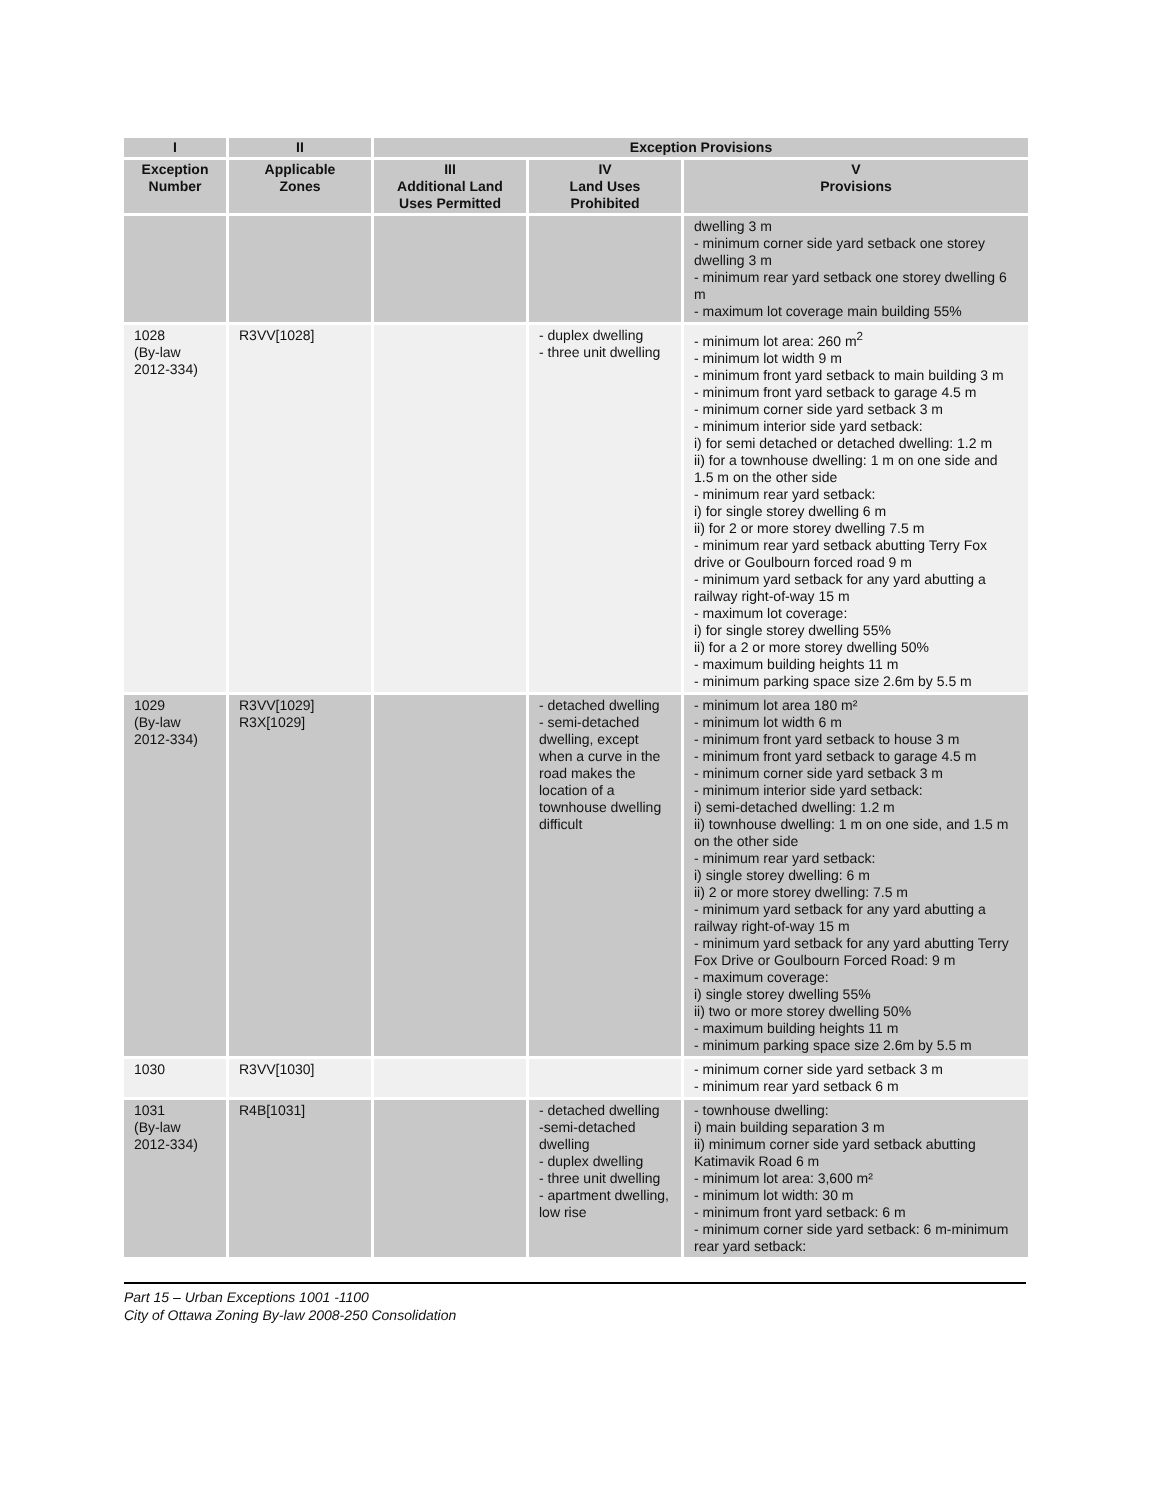| I | II | Exception Provisions | | |
| --- | --- | --- | --- | --- |
| Exception Number | Applicable Zones | III Additional Land Uses Permitted | IV Land Uses Prohibited | V Provisions |
| | | | | dwelling 3 m - minimum corner side yard setback one storey dwelling 3 m - minimum rear yard setback one storey dwelling 6 m - maximum lot coverage main building 55% |
| 1028 (By-law 2012-334) | R3VV[1028] | | - duplex dwelling - three unit dwelling | - minimum lot area: 260 m<sup>2</sup> - minimum lot width 9 m - minimum front yard setback to main building 3 m - minimum front yard setback to garage 4.5 m - minimum corner side yard setback 3 m - minimum interior side yard setback: i) for semi detached or detached dwelling: 1.2 m ii) for a townhouse dwelling: 1 m on one side and 1.5 m on the other side - minimum rear yard setback: i) for single storey dwelling 6 m ii) for 2 or more storey dwelling 7.5 m - minimum rear yard setback abutting Terry Fox drive or Goulbourn forced road 9 m - minimum yard setback for any yard abutting a railway right-of-way 15 m - maximum lot coverage: i) for single storey dwelling 55% ii) for a 2 or more storey dwelling 50% - maximum building heights 11 m - minimum parking space size 2.6m by 5.5 m |
| 1029 (By-law 2012-334) | R3VV[1029] R3X[1029] | | - detached dwelling - semi-detached dwelling, except when a curve in the road makes the location of a townhouse dwelling difficult | - minimum lot area 180 m² - minimum lot width 6 m - minimum front yard setback to house 3 m - minimum front yard setback to garage 4.5 m - minimum corner side yard setback 3 m - minimum interior side yard setback: i) semi-detached dwelling: 1.2 m ii) townhouse dwelling: 1 m on one side, and 1.5 m on the other side - minimum rear yard setback: i) single storey dwelling: 6 m ii) 2 or more storey dwelling: 7.5 m - minimum yard setback for any yard abutting a railway right-of-way 15 m - minimum yard setback for any yard abutting Terry Fox Drive or Goulbourn Forced Road: 9 m - maximum coverage: i) single storey dwelling 55% ii) two or more storey dwelling 50% - maximum building heights 11 m - minimum parking space size 2.6m by 5.5 m |
| 1030 | R3VV[1030] | | | - minimum corner side yard setback 3 m - minimum rear yard setback 6 m |
| 1031 (By-law 2012-334) | R4B[1031] | | - detached dwelling -semi-detached dwelling - duplex dwelling - three unit dwelling - apartment dwelling, low rise | - townhouse dwelling: i) main building separation 3 m ii) minimum corner side yard setback abutting Katimavik Road 6 m - minimum lot area: 3,600 m² - minimum lot width: 30 m - minimum front yard setback: 6 m - minimum corner side yard setback: 6 m-minimum rear yard setback: |
Part 15 – Urban Exceptions 1001 -1100
City of Ottawa Zoning By-law 2008-250 Consolidation